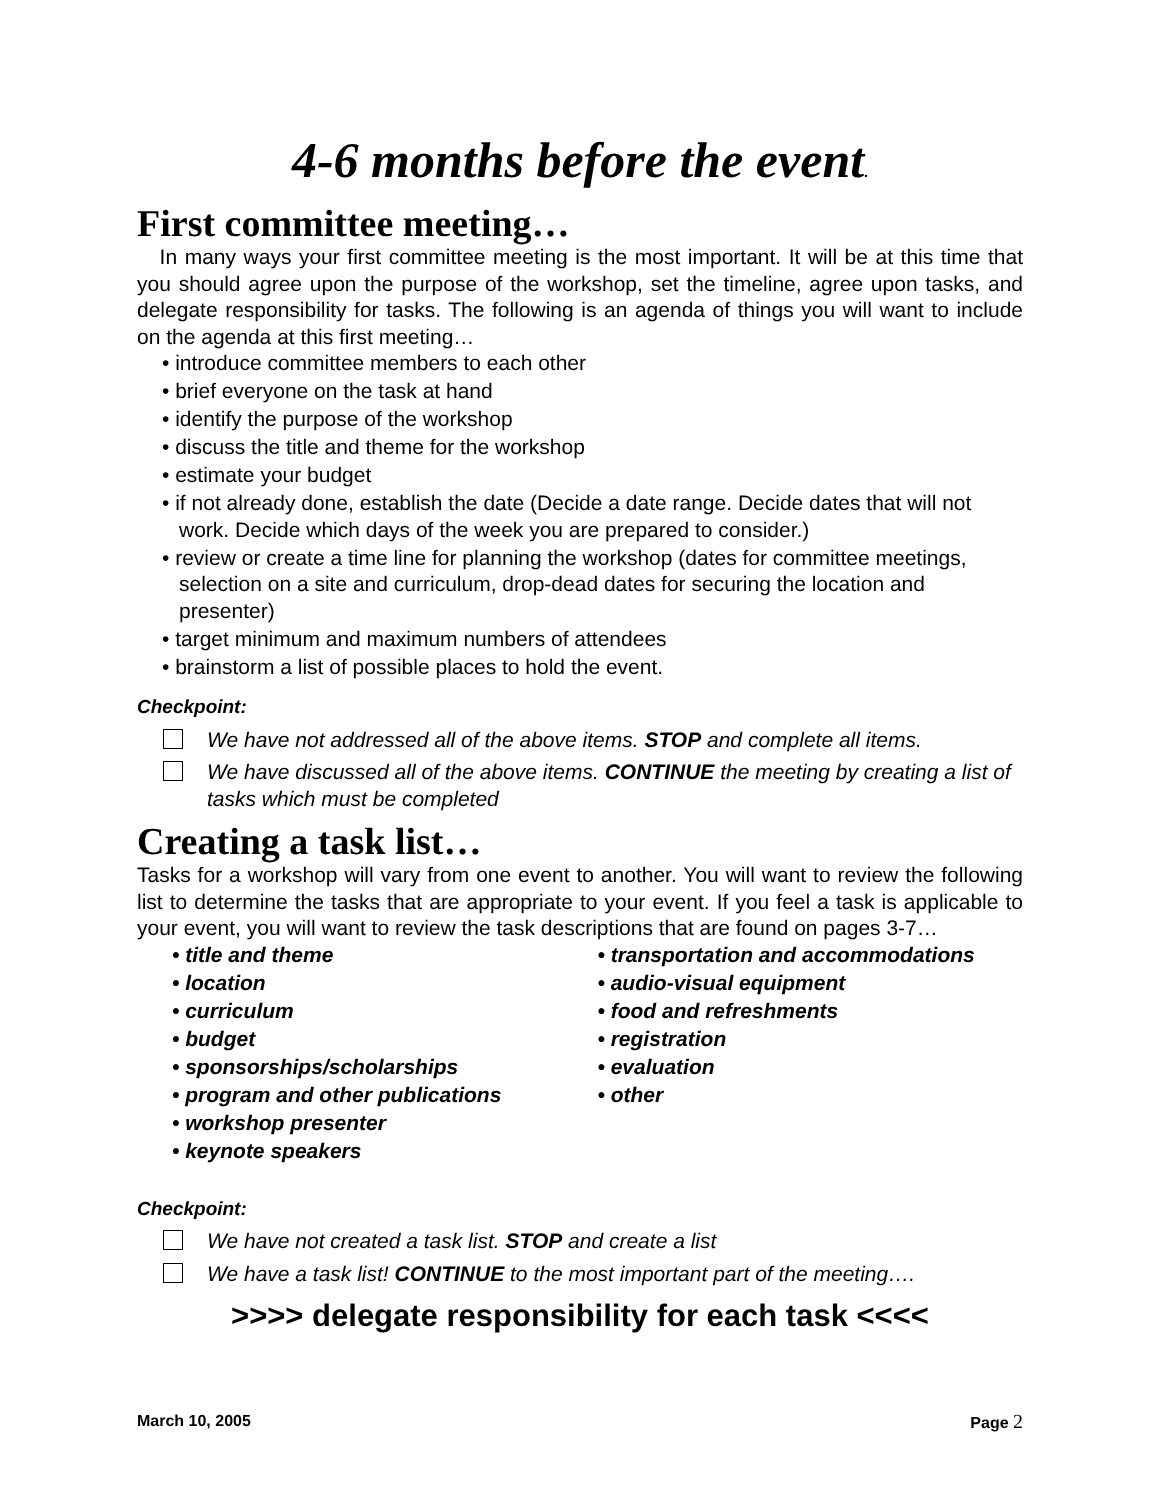4-6 months before the event.
First committee meeting…
In many ways your first committee meeting is the most important. It will be at this time that you should agree upon the purpose of the workshop, set the timeline, agree upon tasks, and delegate responsibility for tasks. The following is an agenda of things you will want to include on the agenda at this first meeting…
• introduce committee members to each other
• brief everyone on the task at hand
• identify the purpose of the workshop
• discuss the title and theme for the workshop
• estimate your budget
• if not already done, establish the date (Decide a date range. Decide dates that will not work. Decide which days of the week you are prepared to consider.)
• review or create a time line for planning the workshop (dates for committee meetings, selection on a site and curriculum, drop-dead dates for securing the location and presenter)
• target minimum and maximum numbers of attendees
• brainstorm a list of possible places to hold the event.
Checkpoint:
We have not addressed all of the above items. STOP and complete all items.
We have discussed all of the above items. CONTINUE the meeting by creating a list of tasks which must be completed
Creating a task list…
Tasks for a workshop will vary from one event to another. You will want to review the following list to determine the tasks that are appropriate to your event. If you feel a task is applicable to your event, you will want to review the task descriptions that are found on pages 3-7…
• title and theme
• location
• curriculum
• budget
• sponsorships/scholarships
• program and other publications
• workshop presenter
• keynote speakers
• transportation and accommodations
• audio-visual equipment
• food and refreshments
• registration
• evaluation
• other
Checkpoint:
We have not created a task list. STOP and create a list
We have a task list! CONTINUE to the most important part of the meeting….
>>>> delegate responsibility for each task <<<<
March 10, 2005 Page 2